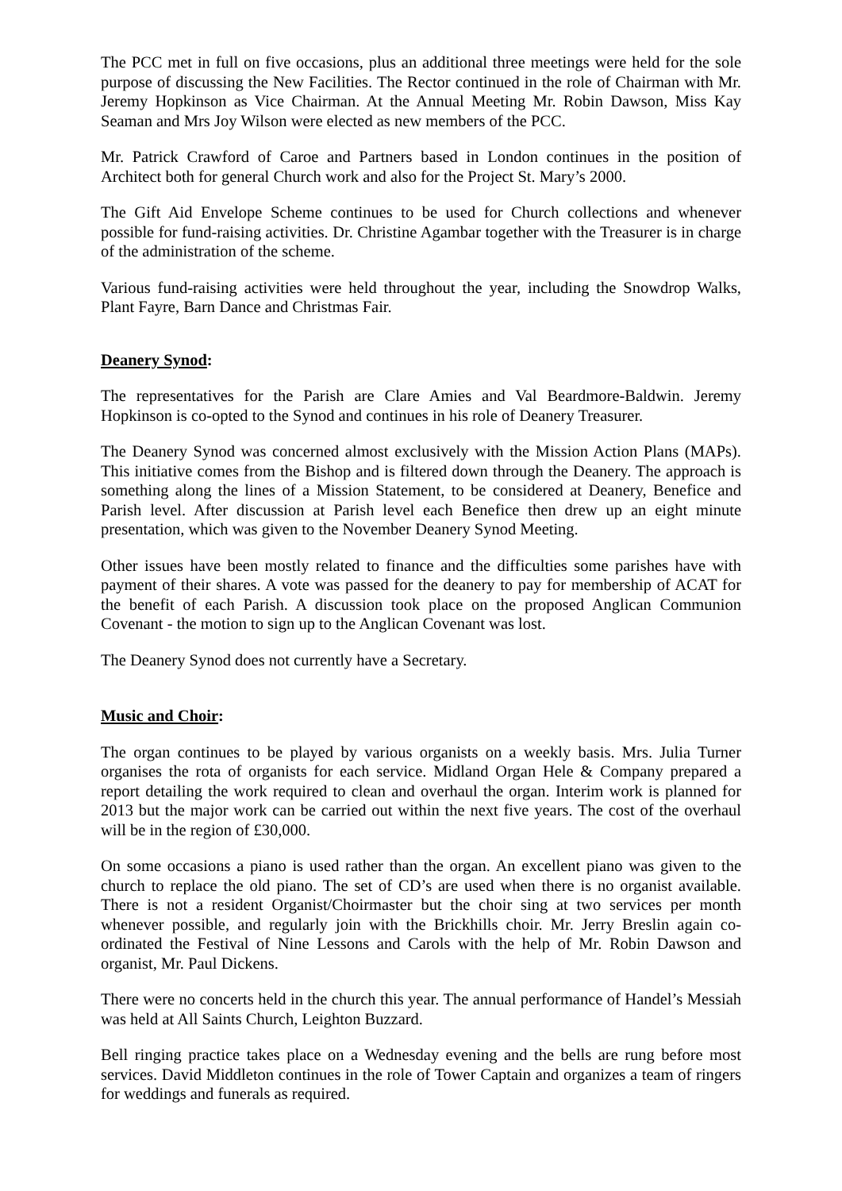The PCC met in full on five occasions, plus an additional three meetings were held for the sole purpose of discussing the New Facilities. The Rector continued in the role of Chairman with Mr. Jeremy Hopkinson as Vice Chairman. At the Annual Meeting Mr. Robin Dawson, Miss Kay Seaman and Mrs Joy Wilson were elected as new members of the PCC.
Mr. Patrick Crawford of Caroe and Partners based in London continues in the position of Architect both for general Church work and also for the Project St. Mary’s 2000.
The Gift Aid Envelope Scheme continues to be used for Church collections and whenever possible for fund-raising activities. Dr. Christine Agambar together with the Treasurer is in charge of the administration of the scheme.
Various fund-raising activities were held throughout the year, including the Snowdrop Walks, Plant Fayre, Barn Dance and Christmas Fair.
Deanery Synod:
The representatives for the Parish are Clare Amies and Val Beardmore-Baldwin. Jeremy Hopkinson is co-opted to the Synod and continues in his role of Deanery Treasurer.
The Deanery Synod was concerned almost exclusively with the Mission Action Plans (MAPs). This initiative comes from the Bishop and is filtered down through the Deanery. The approach is something along the lines of a Mission Statement, to be considered at Deanery, Benefice and Parish level. After discussion at Parish level each Benefice then drew up an eight minute presentation, which was given to the November Deanery Synod Meeting.
Other issues have been mostly related to finance and the difficulties some parishes have with payment of their shares. A vote was passed for the deanery to pay for membership of ACAT for the benefit of each Parish. A discussion took place on the proposed Anglican Communion Covenant - the motion to sign up to the Anglican Covenant was lost.
The Deanery Synod does not currently have a Secretary.
Music and Choir:
The organ continues to be played by various organists on a weekly basis. Mrs. Julia Turner organises the rota of organists for each service. Midland Organ Hele & Company prepared a report detailing the work required to clean and overhaul the organ. Interim work is planned for 2013 but the major work can be carried out within the next five years. The cost of the overhaul will be in the region of £30,000.
On some occasions a piano is used rather than the organ. An excellent piano was given to the church to replace the old piano. The set of CD’s are used when there is no organist available. There is not a resident Organist/Choirmaster but the choir sing at two services per month whenever possible, and regularly join with the Brickhills choir. Mr. Jerry Breslin again co-ordinated the Festival of Nine Lessons and Carols with the help of Mr. Robin Dawson and organist, Mr. Paul Dickens.
There were no concerts held in the church this year. The annual performance of Handel’s Messiah was held at All Saints Church, Leighton Buzzard.
Bell ringing practice takes place on a Wednesday evening and the bells are rung before most services. David Middleton continues in the role of Tower Captain and organizes a team of ringers for weddings and funerals as required.